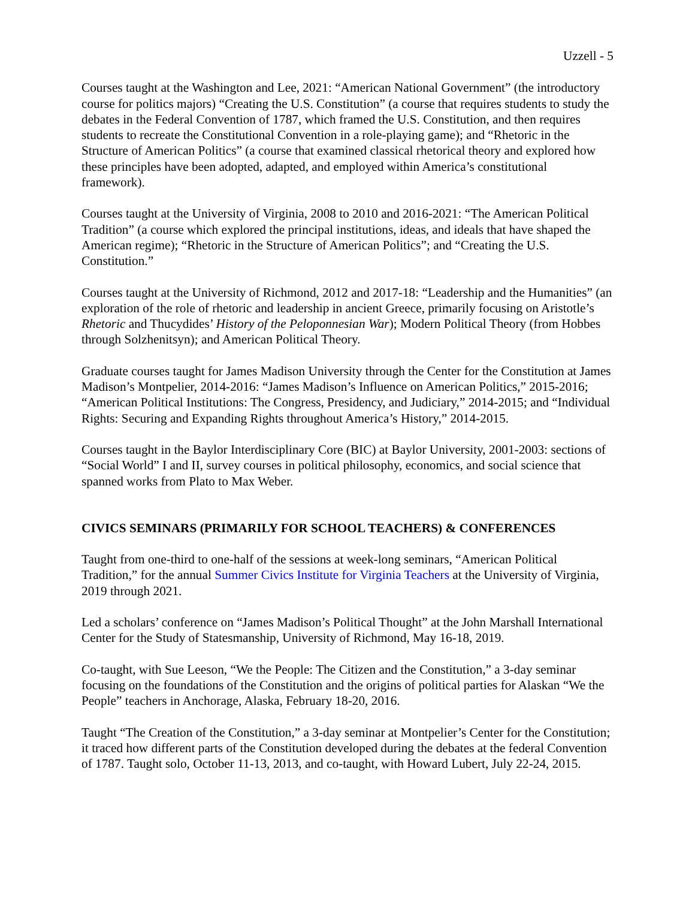Uzzell - 5
Courses taught at the Washington and Lee, 2021: “American National Government” (the introductory course for politics majors) “Creating the U.S. Constitution” (a course that requires students to study the debates in the Federal Convention of 1787, which framed the U.S. Constitution, and then requires students to recreate the Constitutional Convention in a role-playing game); and “Rhetoric in the Structure of American Politics” (a course that examined classical rhetorical theory and explored how these principles have been adopted, adapted, and employed within America’s constitutional framework).
Courses taught at the University of Virginia, 2008 to 2010 and 2016-2021: “The American Political Tradition” (a course which explored the principal institutions, ideas, and ideals that have shaped the American regime); “Rhetoric in the Structure of American Politics”; and “Creating the U.S. Constitution.”
Courses taught at the University of Richmond, 2012 and 2017-18: “Leadership and the Humanities” (an exploration of the role of rhetoric and leadership in ancient Greece, primarily focusing on Aristotle’s Rhetoric and Thucydides’ History of the Peloponnesian War); Modern Political Theory (from Hobbes through Solzhenitsyn); and American Political Theory.
Graduate courses taught for James Madison University through the Center for the Constitution at James Madison’s Montpelier, 2014-2016: “James Madison’s Influence on American Politics,” 2015-2016; “American Political Institutions: The Congress, Presidency, and Judiciary,” 2014-2015; and “Individual Rights: Securing and Expanding Rights throughout America’s History,” 2014-2015.
Courses taught in the Baylor Interdisciplinary Core (BIC) at Baylor University, 2001-2003: sections of “Social World” I and II, survey courses in political philosophy, economics, and social science that spanned works from Plato to Max Weber.
CIVICS SEMINARS (PRIMARILY FOR SCHOOL TEACHERS) & CONFERENCES
Taught from one-third to one-half of the sessions at week-long seminars, “American Political Tradition,” for the annual Summer Civics Institute for Virginia Teachers at the University of Virginia, 2019 through 2021.
Led a scholars’ conference on “James Madison’s Political Thought” at the John Marshall International Center for the Study of Statesmanship, University of Richmond, May 16-18, 2019.
Co-taught, with Sue Leeson, “We the People: The Citizen and the Constitution,” a 3-day seminar focusing on the foundations of the Constitution and the origins of political parties for Alaskan “We the People” teachers in Anchorage, Alaska, February 18-20, 2016.
Taught “The Creation of the Constitution,” a 3-day seminar at Montpelier’s Center for the Constitution; it traced how different parts of the Constitution developed during the debates at the federal Convention of 1787. Taught solo, October 11-13, 2013, and co-taught, with Howard Lubert, July 22-24, 2015.